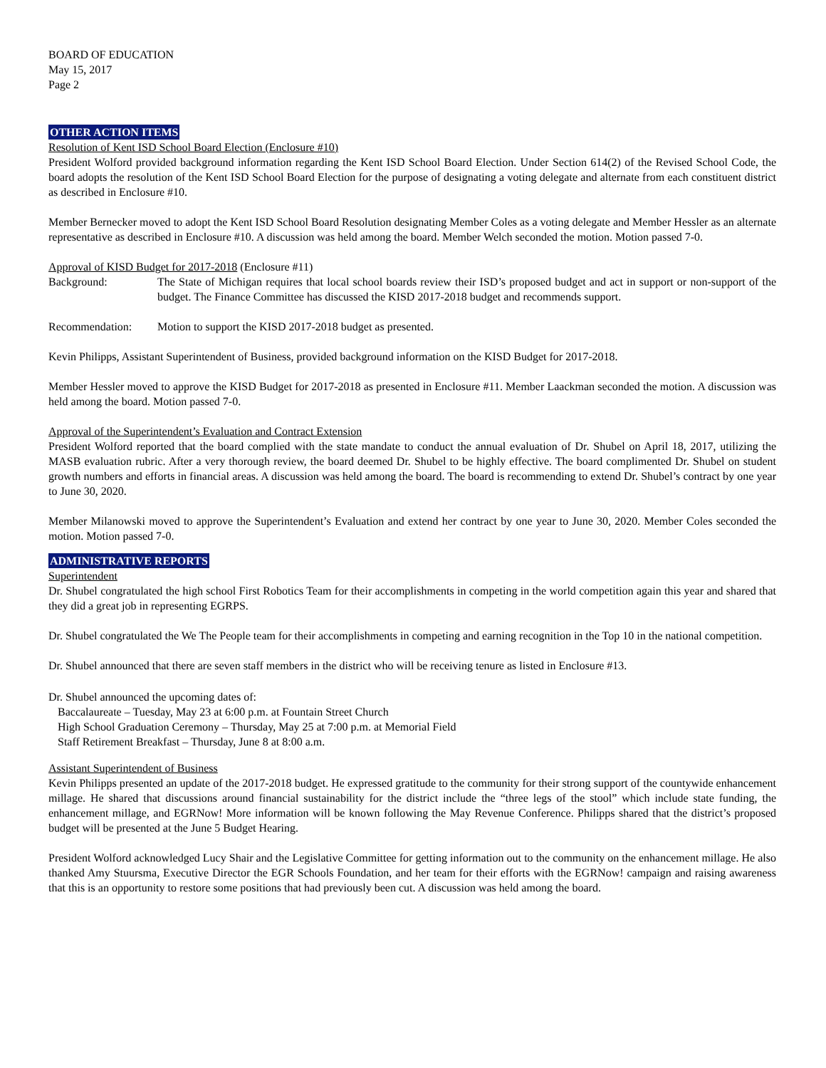BOARD OF EDUCATION
May 15, 2017
Page 2
OTHER ACTION ITEMS
Resolution of Kent ISD School Board Election (Enclosure #10)
President Wolford provided background information regarding the Kent ISD School Board Election. Under Section 614(2) of the Revised School Code, the board adopts the resolution of the Kent ISD School Board Election for the purpose of designating a voting delegate and alternate from each constituent district as described in Enclosure #10.
Member Bernecker moved to adopt the Kent ISD School Board Resolution designating Member Coles as a voting delegate and Member Hessler as an alternate representative as described in Enclosure #10. A discussion was held among the board. Member Welch seconded the motion. Motion passed 7-0.
Approval of KISD Budget for 2017-2018 (Enclosure #11)
Background: The State of Michigan requires that local school boards review their ISD’s proposed budget and act in support or non-support of the budget. The Finance Committee has discussed the KISD 2017-2018 budget and recommends support.
Recommendation: Motion to support the KISD 2017-2018 budget as presented.
Kevin Philipps, Assistant Superintendent of Business, provided background information on the KISD Budget for 2017-2018.
Member Hessler moved to approve the KISD Budget for 2017-2018 as presented in Enclosure #11. Member Laackman seconded the motion. A discussion was held among the board. Motion passed 7-0.
Approval of the Superintendent’s Evaluation and Contract Extension
President Wolford reported that the board complied with the state mandate to conduct the annual evaluation of Dr. Shubel on April 18, 2017, utilizing the MASB evaluation rubric. After a very thorough review, the board deemed Dr. Shubel to be highly effective. The board complimented Dr. Shubel on student growth numbers and efforts in financial areas. A discussion was held among the board. The board is recommending to extend Dr. Shubel’s contract by one year to June 30, 2020.
Member Milanowski moved to approve the Superintendent’s Evaluation and extend her contract by one year to June 30, 2020. Member Coles seconded the motion. Motion passed 7-0.
ADMINISTRATIVE REPORTS
Superintendent
Dr. Shubel congratulated the high school First Robotics Team for their accomplishments in competing in the world competition again this year and shared that they did a great job in representing EGRPS.
Dr. Shubel congratulated the We The People team for their accomplishments in competing and earning recognition in the Top 10 in the national competition.
Dr. Shubel announced that there are seven staff members in the district who will be receiving tenure as listed in Enclosure #13.
Dr. Shubel announced the upcoming dates of:
Baccalaureate – Tuesday, May 23 at 6:00 p.m. at Fountain Street Church
High School Graduation Ceremony – Thursday, May 25 at 7:00 p.m. at Memorial Field
Staff Retirement Breakfast – Thursday, June 8 at 8:00 a.m.
Assistant Superintendent of Business
Kevin Philipps presented an update of the 2017-2018 budget. He expressed gratitude to the community for their strong support of the countywide enhancement millage. He shared that discussions around financial sustainability for the district include the “three legs of the stool” which include state funding, the enhancement millage, and EGRNow! More information will be known following the May Revenue Conference. Philipps shared that the district’s proposed budget will be presented at the June 5 Budget Hearing.
President Wolford acknowledged Lucy Shair and the Legislative Committee for getting information out to the community on the enhancement millage. He also thanked Amy Stuursma, Executive Director the EGR Schools Foundation, and her team for their efforts with the EGRNow! campaign and raising awareness that this is an opportunity to restore some positions that had previously been cut. A discussion was held among the board.